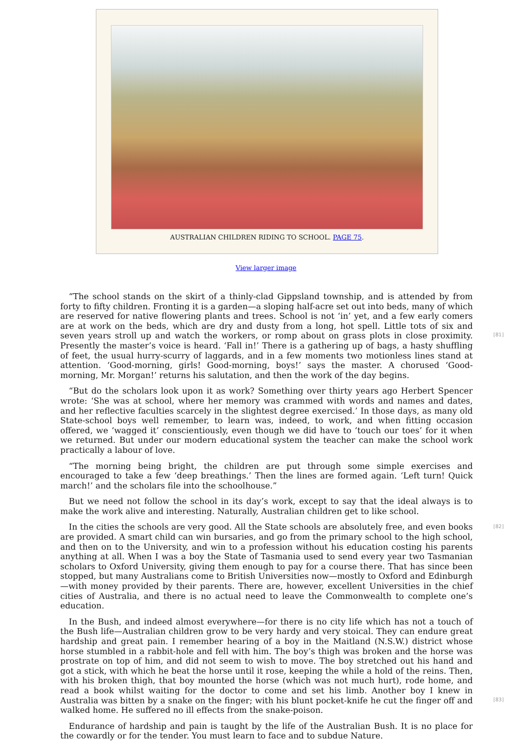AUSTRALIAN CHILDREN RIDING TO SCHOOL. PAGE 75.
View larger image
[81]
“The school stands on the skirt of a thinly-clad Gippsland township, and is attended by from forty to fifty children. Fronting it is a garden—a sloping half-acre set out into beds, many of which are reserved for native flowering plants and trees. School is not ‘in’ yet, and a few early comers are at work on the beds, which are dry and dusty from a long, hot spell. Little tots of six and seven years stroll up and watch the workers, or romp about on grass plots in close proximity. Presently the master’s voice is heard. ‘Fall in!’ There is a gathering up of bags, a hasty shuffling of feet, the usual hurry-scurry of laggards, and in a few moments two motionless lines stand at attention. ‘Good-morning, girls! Good-morning, boys!’ says the master. A chorused ‘Good-morning, Mr. Morgan!’ returns his salutation, and then the work of the day begins.
“But do the scholars look upon it as work? Something over thirty years ago Herbert Spencer wrote: ‘She was at school, where her memory was crammed with words and names and dates, and her reflective faculties scarcely in the slightest degree exercised.’ In those days, as many old State-school boys well remember, to learn was, indeed, to work, and when fitting occasion offered, we ‘wagged it’ conscientiously, even though we did have to ‘touch our toes’ for it when we returned. But under our modern educational system the teacher can make the school work practically a labour of love.
“The morning being bright, the children are put through some simple exercises and encouraged to take a few ‘deep breathings.’ Then the lines are formed again. ‘Left turn! Quick march!’ and the scholars file into the schoolhouse.”
But we need not follow the school in its day’s work, except to say that the ideal always is to make the work alive and interesting. Naturally, Australian children get to like school.
[82]
In the cities the schools are very good. All the State schools are absolutely free, and even books are provided. A smart child can win bursaries, and go from the primary school to the high school, and then on to the University, and win to a profession without his education costing his parents anything at all. When I was a boy the State of Tasmania used to send every year two Tasmanian scholars to Oxford University, giving them enough to pay for a course there. That has since been stopped, but many Australians come to British Universities now—mostly to Oxford and Edinburgh—with money provided by their parents. There are, however, excellent Universities in the chief cities of Australia, and there is no actual need to leave the Commonwealth to complete one’s education.
[83]
In the Bush, and indeed almost everywhere—for there is no city life which has not a touch of the Bush life—Australian children grow to be very hardy and very stoical. They can endure great hardship and great pain. I remember hearing of a boy in the Maitland (N.S.W.) district whose horse stumbled in a rabbit-hole and fell with him. The boy’s thigh was broken and the horse was prostrate on top of him, and did not seem to wish to move. The boy stretched out his hand and got a stick, with which he beat the horse until it rose, keeping the while a hold of the reins. Then, with his broken thigh, that boy mounted the horse (which was not much hurt), rode home, and read a book whilst waiting for the doctor to come and set his limb. Another boy I knew in Australia was bitten by a snake on the finger; with his blunt pocket-knife he cut the finger off and walked home. He suffered no ill effects from the snake-poison.
Endurance of hardship and pain is taught by the life of the Australian Bush. It is no place for the cowardly or for the tender. You must learn to face and to subdue Nature.